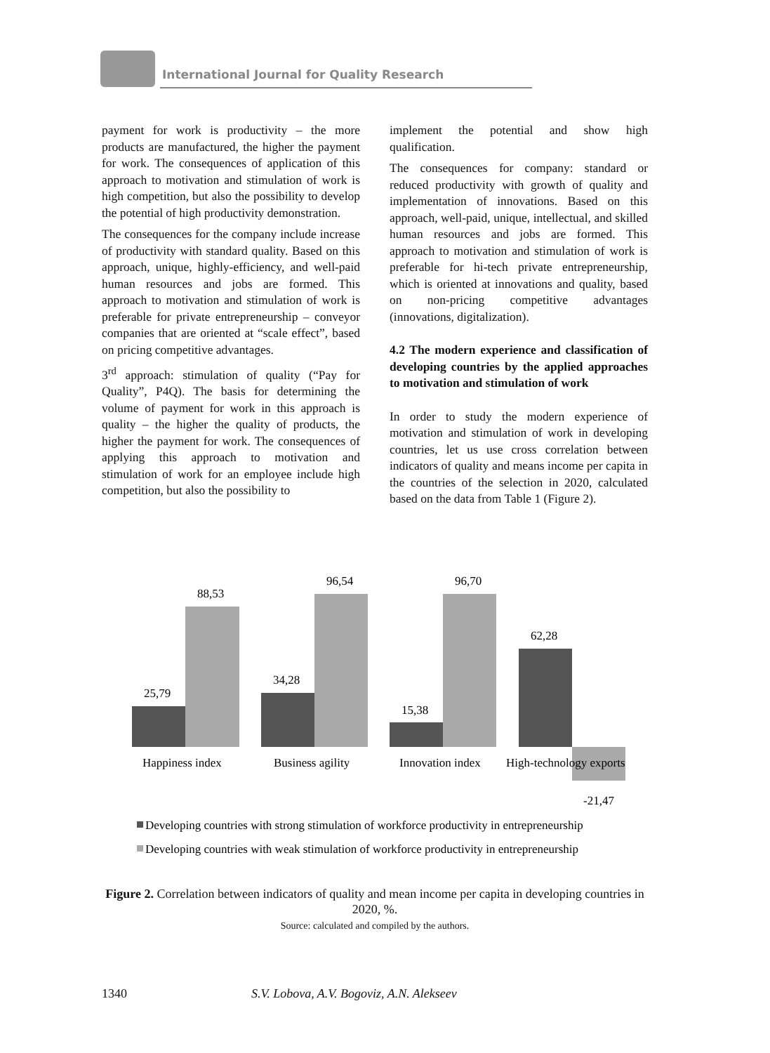International Journal for Quality Research
payment for work is productivity – the more products are manufactured, the higher the payment for work. The consequences of application of this approach to motivation and stimulation of work is high competition, but also the possibility to develop the potential of high productivity demonstration.
The consequences for the company include increase of productivity with standard quality. Based on this approach, unique, highly-efficiency, and well-paid human resources and jobs are formed. This approach to motivation and stimulation of work is preferable for private entrepreneurship – conveyor companies that are oriented at “scale effect”, based on pricing competitive advantages.
3<sup>rd</sup> approach: stimulation of quality (“Pay for Quality”, P4Q). The basis for determining the volume of payment for work in this approach is quality – the higher the quality of products, the higher the payment for work. The consequences of applying this approach to motivation and stimulation of work for an employee include high competition, but also the possibility to
implement the potential and show high qualification.
The consequences for company: standard or reduced productivity with growth of quality and implementation of innovations. Based on this approach, well-paid, unique, intellectual, and skilled human resources and jobs are formed. This approach to motivation and stimulation of work is preferable for hi-tech private entrepreneurship, which is oriented at innovations and quality, based on non-pricing competitive advantages (innovations, digitalization).
4.2 The modern experience and classification of developing countries by the applied approaches to motivation and stimulation of work
In order to study the modern experience of motivation and stimulation of work in developing countries, let us use cross correlation between indicators of quality and means income per capita in the countries of the selection in 2020, calculated based on the data from Table 1 (Figure 2).
25,79
88,53
34,28
96,54
15,38
96,70
62,28
-21,47
Happiness index
Business agility
Innovation index
High-technology exports
Developing countries with strong stimulation of workforce productivity in entrepreneurship
Developing countries with weak stimulation of workforce productivity in entrepreneurship
Figure 2. Correlation between indicators of quality and mean income per capita in developing countries in 2020, %.
Source: calculated and compiled by the authors.
1340
S.V. Lobova, A.V. Bogoviz, A.N. Alekseev